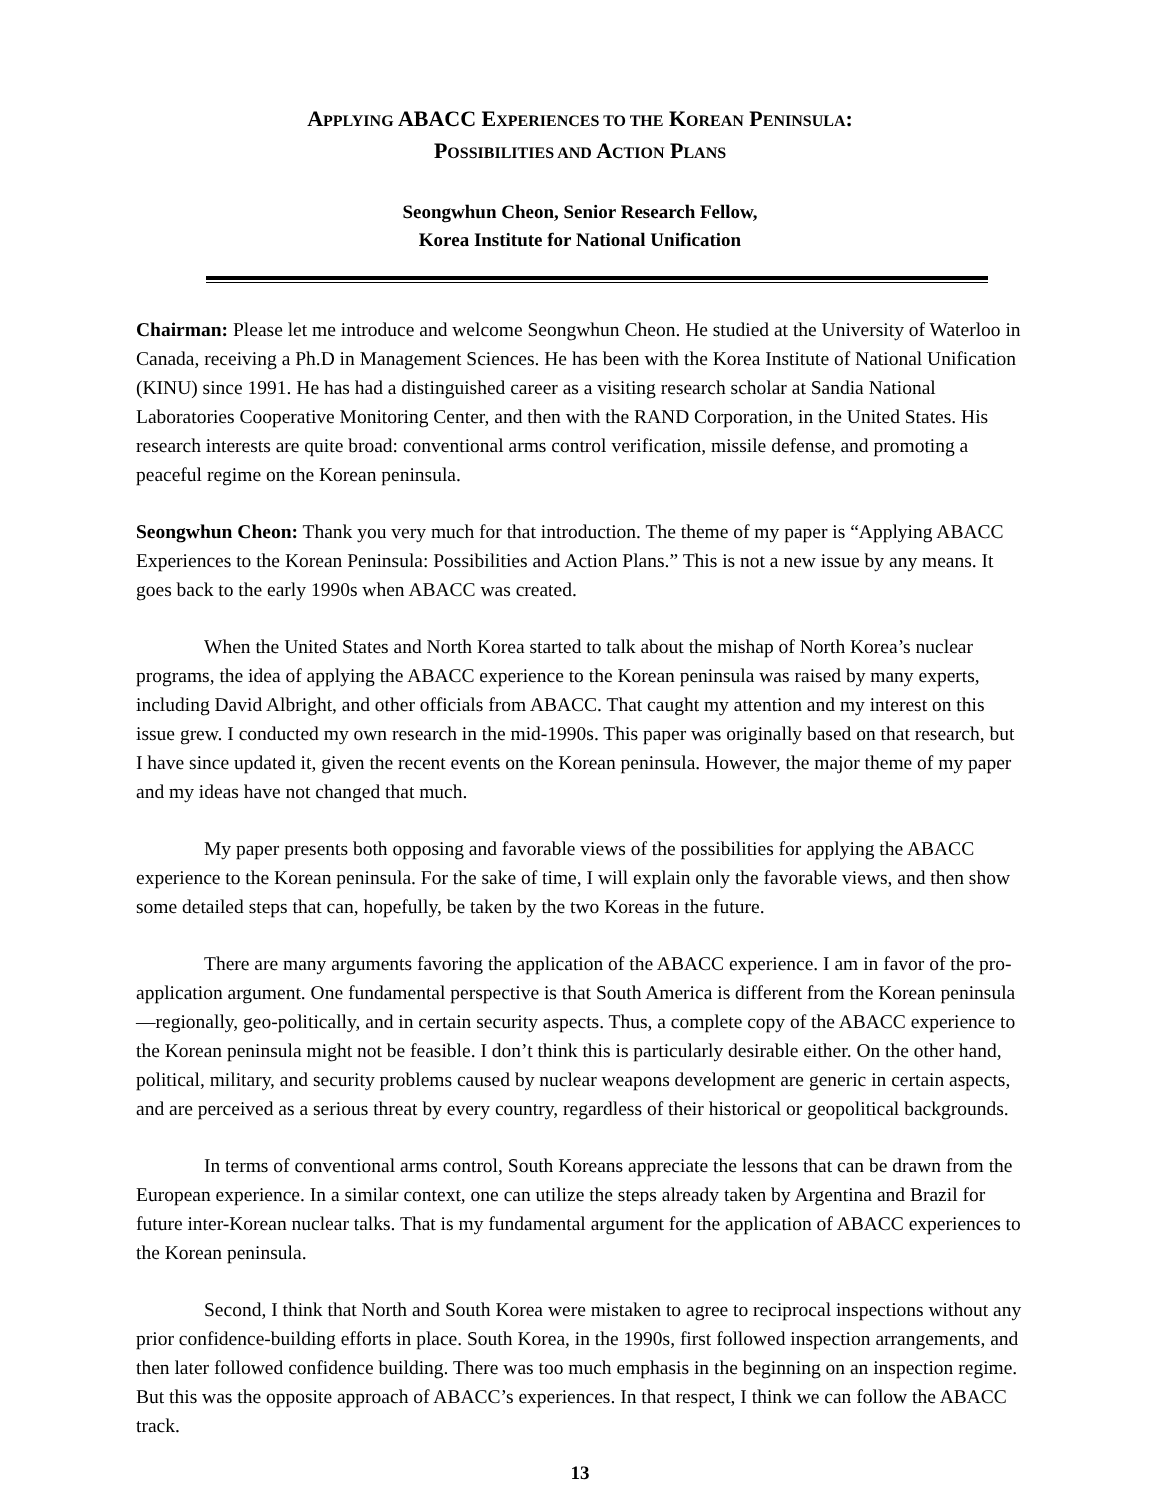APPLYING ABACC EXPERIENCES TO THE KOREAN PENINSULA:
POSSIBILITIES AND ACTION PLANS
Seongwhun Cheon, Senior Research Fellow,
Korea Institute for National Unification
Chairman: Please let me introduce and welcome Seongwhun Cheon. He studied at the University of Waterloo in Canada, receiving a Ph.D in Management Sciences. He has been with the Korea Institute of National Unification (KINU) since 1991. He has had a distinguished career as a visiting research scholar at Sandia National Laboratories Cooperative Monitoring Center, and then with the RAND Corporation, in the United States. His research interests are quite broad: conventional arms control verification, missile defense, and promoting a peaceful regime on the Korean peninsula.
Seongwhun Cheon: Thank you very much for that introduction. The theme of my paper is “Applying ABACC Experiences to the Korean Peninsula: Possibilities and Action Plans.” This is not a new issue by any means. It goes back to the early 1990s when ABACC was created.
When the United States and North Korea started to talk about the mishap of North Korea’s nuclear programs, the idea of applying the ABACC experience to the Korean peninsula was raised by many experts, including David Albright, and other officials from ABACC. That caught my attention and my interest on this issue grew. I conducted my own research in the mid-1990s. This paper was originally based on that research, but I have since updated it, given the recent events on the Korean peninsula. However, the major theme of my paper and my ideas have not changed that much.
My paper presents both opposing and favorable views of the possibilities for applying the ABACC experience to the Korean peninsula. For the sake of time, I will explain only the favorable views, and then show some detailed steps that can, hopefully, be taken by the two Koreas in the future.
There are many arguments favoring the application of the ABACC experience. I am in favor of the pro-application argument. One fundamental perspective is that South America is different from the Korean peninsula—regionally, geo-politically, and in certain security aspects. Thus, a complete copy of the ABACC experience to the Korean peninsula might not be feasible. I don’t think this is particularly desirable either. On the other hand, political, military, and security problems caused by nuclear weapons development are generic in certain aspects, and are perceived as a serious threat by every country, regardless of their historical or geopolitical backgrounds.
In terms of conventional arms control, South Koreans appreciate the lessons that can be drawn from the European experience. In a similar context, one can utilize the steps already taken by Argentina and Brazil for future inter-Korean nuclear talks. That is my fundamental argument for the application of ABACC experiences to the Korean peninsula.
Second, I think that North and South Korea were mistaken to agree to reciprocal inspections without any prior confidence-building efforts in place. South Korea, in the 1990s, first followed inspection arrangements, and then later followed confidence building. There was too much emphasis in the beginning on an inspection regime. But this was the opposite approach of ABACC’s experiences. In that respect, I think we can follow the ABACC track.
13